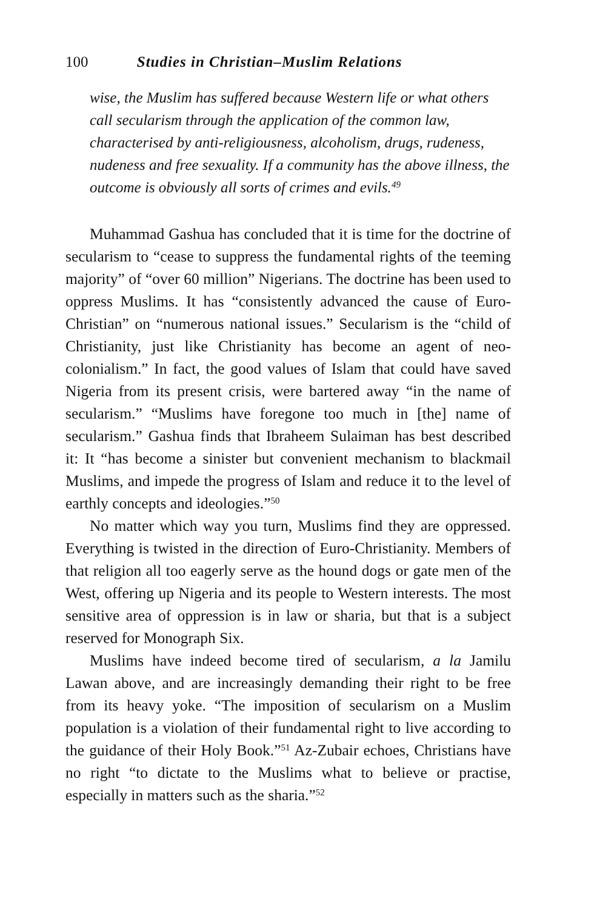100 Studies in Christian–Muslim Relations
wise, the Muslim has suffered because Western life or what others call secularism through the application of the common law, characterised by anti-religiousness, alcoholism, drugs, rudeness, nudeness and free sexuality. If a community has the above illness, the outcome is obviously all sorts of crimes and evils.<sup>49</sup>
Muhammad Gashua has concluded that it is time for the doctrine of secularism to “cease to suppress the fundamental rights of the teeming majority” of “over 60 million” Nigerians. The doctrine has been used to oppress Muslims. It has “consistently advanced the cause of Euro-Christian” on “numerous national issues.” Secularism is the “child of Christianity, just like Christianity has become an agent of neo-colonialism.” In fact, the good values of Islam that could have saved Nigeria from its present crisis, were bartered away “in the name of secularism.” “Muslims have foregone too much in [the] name of secularism.” Gashua finds that Ibraheem Sulaiman has best described it: It “has become a sinister but convenient mechanism to blackmail Muslims, and impede the progress of Islam and reduce it to the level of earthly concepts and ideologies.”<sup>50</sup>
No matter which way you turn, Muslims find they are oppressed. Everything is twisted in the direction of Euro-Christianity. Members of that religion all too eagerly serve as the hound dogs or gate men of the West, offering up Nigeria and its people to Western interests. The most sensitive area of oppression is in law or sharia, but that is a subject reserved for Monograph Six.
Muslims have indeed become tired of secularism, a la Jamilu Lawan above, and are increasingly demanding their right to be free from its heavy yoke. “The imposition of secularism on a Muslim population is a violation of their fundamental right to live according to the guidance of their Holy Book.”<sup>51</sup> Az-Zubair echoes, Christians have no right “to dictate to the Muslims what to believe or practise, especially in matters such as the sharia.”<sup>52</sup>